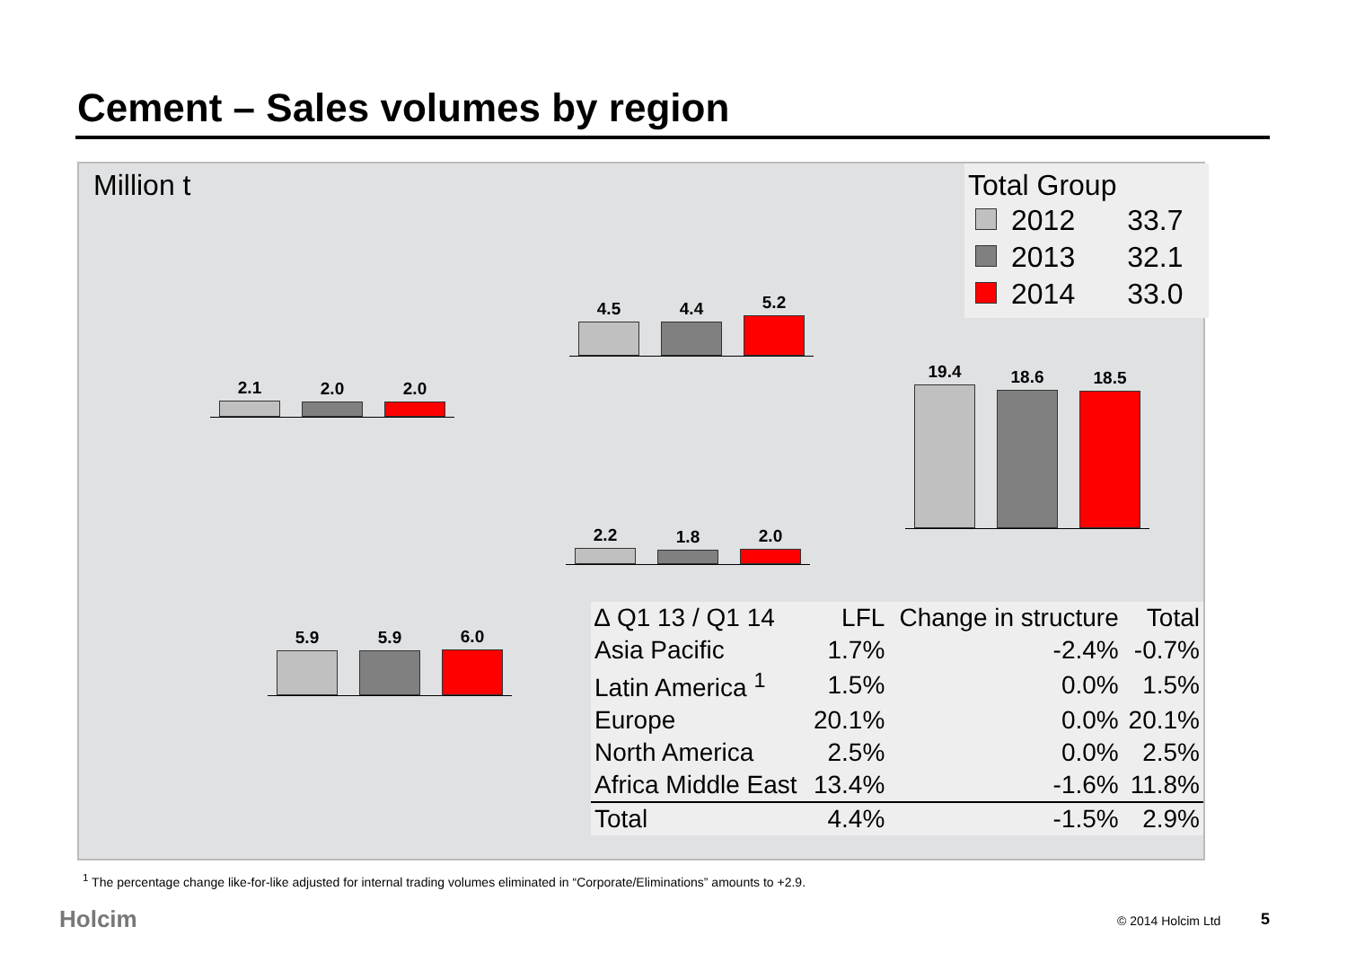Cement – Sales volumes by region
Million t
Total Group
| | 2012 | 33.7 |
| | 2013 | 32.1 |
| | 2014 | 33.0 |
2.1
2.0
2.0
4.5
4.4
5.2
2.2
1.8
2.0
5.9
5.9
6.0
19.4
18.6
18.5
| ∆ Q1 13 / Q1 14 | LFL | Change in structure | Total |
| --- | --- | --- | --- |
| Asia Pacific | 1.7% | -2.4% | -0.7% |
| Latin America <sup>1</sup> | 1.5% | 0.0% | 1.5% |
| Europe | 20.1% | 0.0% | 20.1% |
| North America | 2.5% | 0.0% | 2.5% |
| Africa Middle East | 13.4% | -1.6% | 11.8% |
| Total | 4.4% | -1.5% | 2.9% |
<sup>1</sup> The percentage change like-for-like adjusted for internal trading volumes eliminated in “Corporate/Eliminations” amounts to +2.9.
Holcim © 2014 Holcim Ltd 5